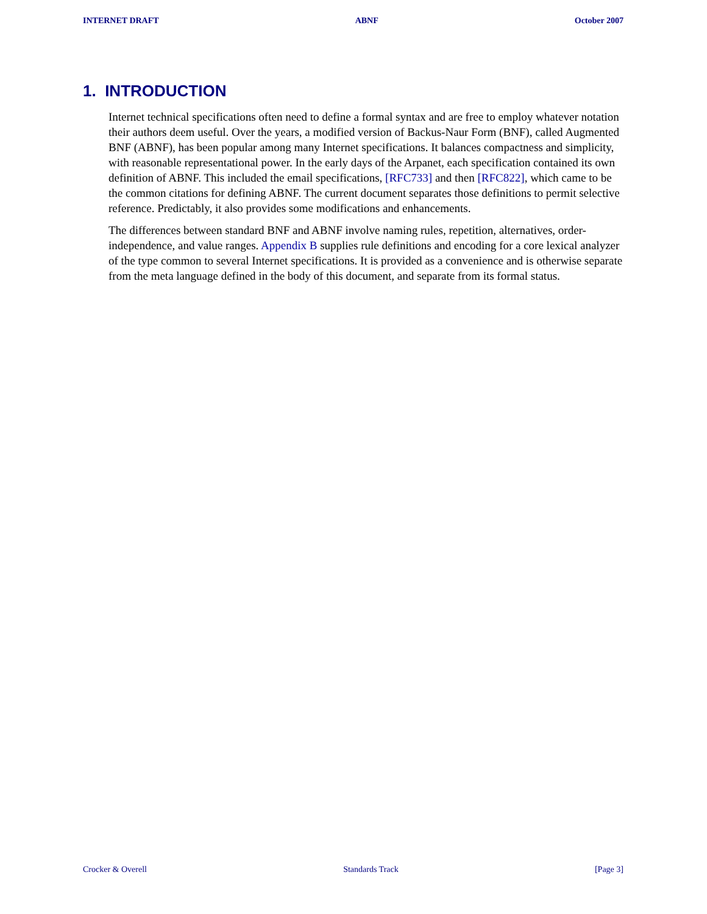INTERNET DRAFT ABNF October 2007
1. INTRODUCTION
Internet technical specifications often need to define a formal syntax and are free to employ whatever notation their authors deem useful. Over the years, a modified version of Backus-Naur Form (BNF), called Augmented BNF (ABNF), has been popular among many Internet specifications. It balances compactness and simplicity, with reasonable representational power. In the early days of the Arpanet, each specification contained its own definition of ABNF. This included the email specifications, [RFC733] and then [RFC822], which came to be the common citations for defining ABNF. The current document separates those definitions to permit selective reference. Predictably, it also provides some modifications and enhancements.
The differences between standard BNF and ABNF involve naming rules, repetition, alternatives, order-independence, and value ranges. Appendix B supplies rule definitions and encoding for a core lexical analyzer of the type common to several Internet specifications. It is provided as a convenience and is otherwise separate from the meta language defined in the body of this document, and separate from its formal status.
Crocker & Overell Standards Track [Page 3]